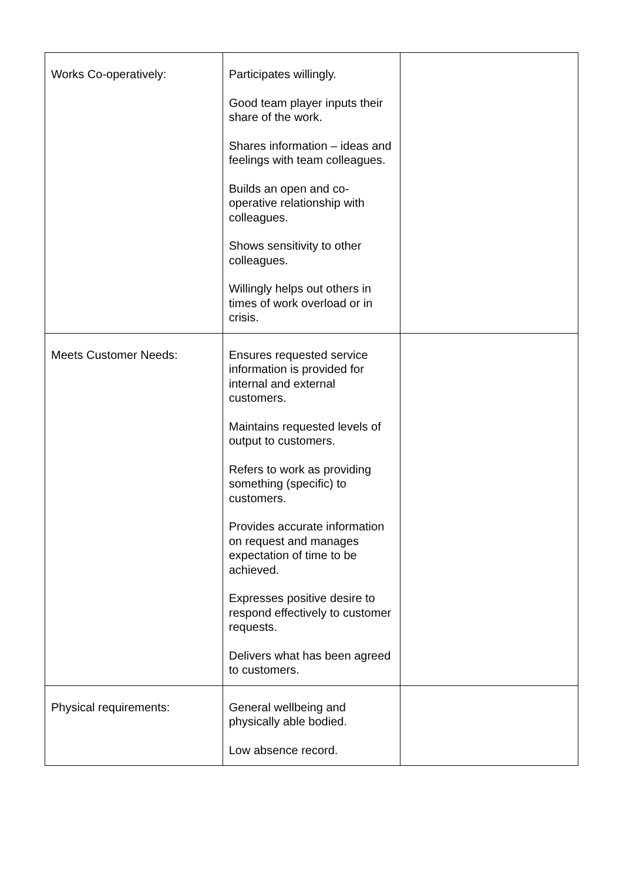| Works Co-operatively: | Participates willingly. Good team player inputs their share of the work. Shares information – ideas and feelings with team colleagues. Builds an open and co-operative relationship with colleagues. Shows sensitivity to other colleagues. Willingly helps out others in times of work overload or in crisis. | |
| Meets Customer Needs: | Ensures requested service information is provided for internal and external customers. Maintains requested levels of output to customers. Refers to work as providing something (specific) to customers. Provides accurate information on request and manages expectation of time to be achieved. Expresses positive desire to respond effectively to customer requests. Delivers what has been agreed to customers. | |
| Physical requirements: | General wellbeing and physically able bodied. Low absence record. | |